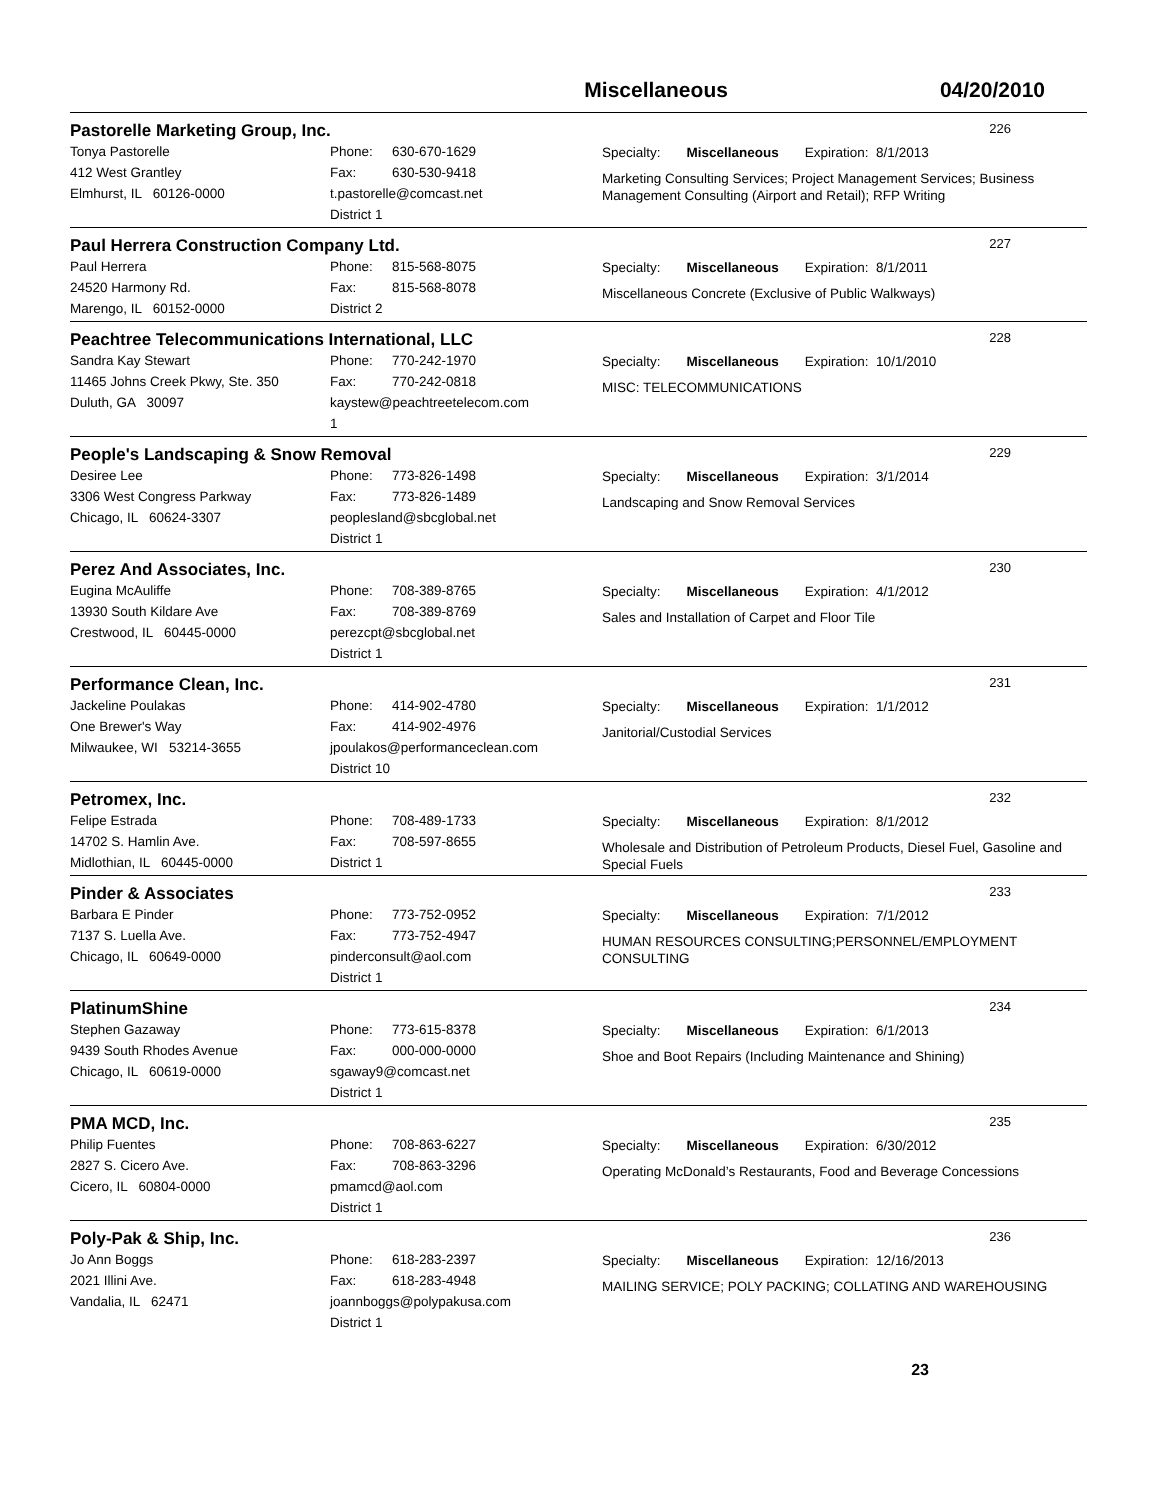Miscellaneous 04/20/2010
Pastorelle Marketing Group, Inc. 226
Tonya Pastorelle
412 West Grantley
Elmhurst, IL 60126-0000
Phone: 630-670-1629
Fax: 630-530-9418
t.pastorelle@comcast.net
District 1
Specialty: Miscellaneous Expiration: 8/1/2013
Marketing Consulting Services; Project Management Services; Business Management Consulting (Airport and Retail); RFP Writing
Paul Herrera Construction Company Ltd. 227
Paul Herrera
24520 Harmony Rd.
Marengo, IL 60152-0000
Phone: 815-568-8075
Fax: 815-568-8078
District 2
Specialty: Miscellaneous Expiration: 8/1/2011
Miscellaneous Concrete (Exclusive of Public Walkways)
Peachtree Telecommunications International, LLC 228
Sandra Kay Stewart
11465 Johns Creek Pkwy, Ste. 350
Duluth, GA 30097
Phone: 770-242-1970
Fax: 770-242-0818
kaystew@peachtreetelecom.com
1
Specialty: Miscellaneous Expiration: 10/1/2010
MISC: TELECOMMUNICATIONS
People's Landscaping & Snow Removal 229
Desiree Lee
3306 West Congress Parkway
Chicago, IL 60624-3307
Phone: 773-826-1498
Fax: 773-826-1489
peoplesland@sbcglobal.net
District 1
Specialty: Miscellaneous Expiration: 3/1/2014
Landscaping and Snow Removal Services
Perez And Associates, Inc. 230
Eugina McAuliffe
13930 South Kildare Ave
Crestwood, IL 60445-0000
Phone: 708-389-8765
Fax: 708-389-8769
perezcpt@sbcglobal.net
District 1
Specialty: Miscellaneous Expiration: 4/1/2012
Sales and Installation of Carpet and Floor Tile
Performance Clean, Inc. 231
Jackeline Poulakas
One Brewer's Way
Milwaukee, WI 53214-3655
Phone: 414-902-4780
Fax: 414-902-4976
jpoulakos@performanceclean.com
District 10
Specialty: Miscellaneous Expiration: 1/1/2012
Janitorial/Custodial Services
Petromex, Inc. 232
Felipe Estrada
14702 S. Hamlin Ave.
Midlothian, IL 60445-0000
Phone: 708-489-1733
Fax: 708-597-8655
District 1
Specialty: Miscellaneous Expiration: 8/1/2012
Wholesale and Distribution of Petroleum Products, Diesel Fuel, Gasoline and Special Fuels
Pinder & Associates 233
Barbara E Pinder
7137 S. Luella Ave.
Chicago, IL 60649-0000
Phone: 773-752-0952
Fax: 773-752-4947
pinderconsult@aol.com
District 1
Specialty: Miscellaneous Expiration: 7/1/2012
HUMAN RESOURCES CONSULTING;PERSONNEL/EMPLOYMENT CONSULTING
PlatinumShine 234
Stephen Gazaway
9439 South Rhodes Avenue
Chicago, IL 60619-0000
Phone: 773-615-8378
Fax: 000-000-0000
sgaway9@comcast.net
District 1
Specialty: Miscellaneous Expiration: 6/1/2013
Shoe and Boot Repairs (Including Maintenance and Shining)
PMA MCD, Inc. 235
Philip Fuentes
2827 S. Cicero Ave.
Cicero, IL 60804-0000
Phone: 708-863-6227
Fax: 708-863-3296
pmamcd@aol.com
District 1
Specialty: Miscellaneous Expiration: 6/30/2012
Operating McDonald’s Restaurants, Food and Beverage Concessions
Poly-Pak & Ship, Inc. 236
Jo Ann Boggs
2021 Illini Ave.
Vandalia, IL 62471
Phone: 618-283-2397
Fax: 618-283-4948
joannboggs@polypakusa.com
District 1
Specialty: Miscellaneous Expiration: 12/16/2013
MAILING SERVICE; POLY PACKING; COLLATING AND WAREHOUSING
23